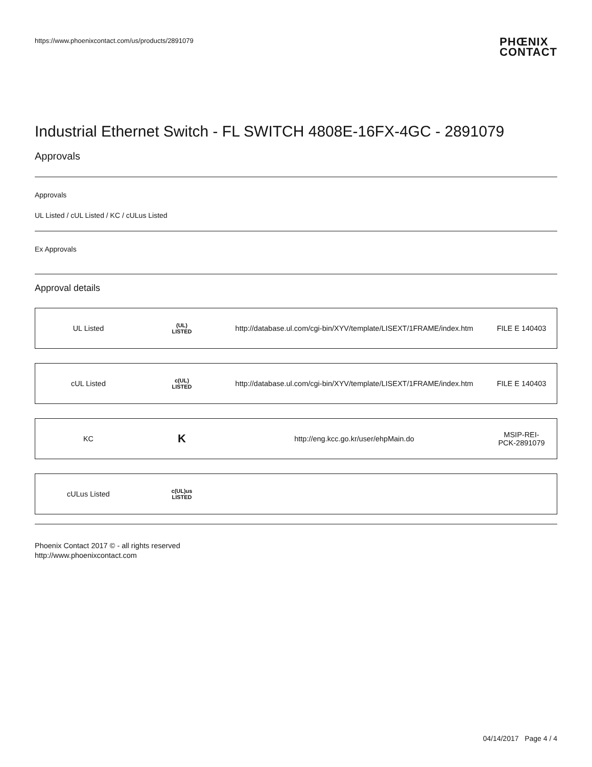https://www.phoenixcontact.com/us/products/2891079
PHŒNIX
CONTACT
Industrial Ethernet Switch - FL SWITCH 4808E-16FX-4GC - 2891079
Approvals
Approvals
UL Listed / cUL Listed / KC / cULus Listed
Ex Approvals
Approval details
| UL Listed | (UL) LISTED | http://database.ul.com/cgi-bin/XYV/template/LISEXT/1FRAME/index.htm | FILE E 140403 |
| cUL Listed | c(UL) LISTED | http://database.ul.com/cgi-bin/XYV/template/LISEXT/1FRAME/index.htm | FILE E 140403 |
| KC | K | http://eng.kcc.go.kr/user/ehpMain.do | MSIP-REI- PCK-2891079 |
| cULus Listed | c(UL)us LISTED | | |
Phoenix Contact 2017 © - all rights reserved
http://www.phoenixcontact.com
04/14/2017 Page 4 / 4